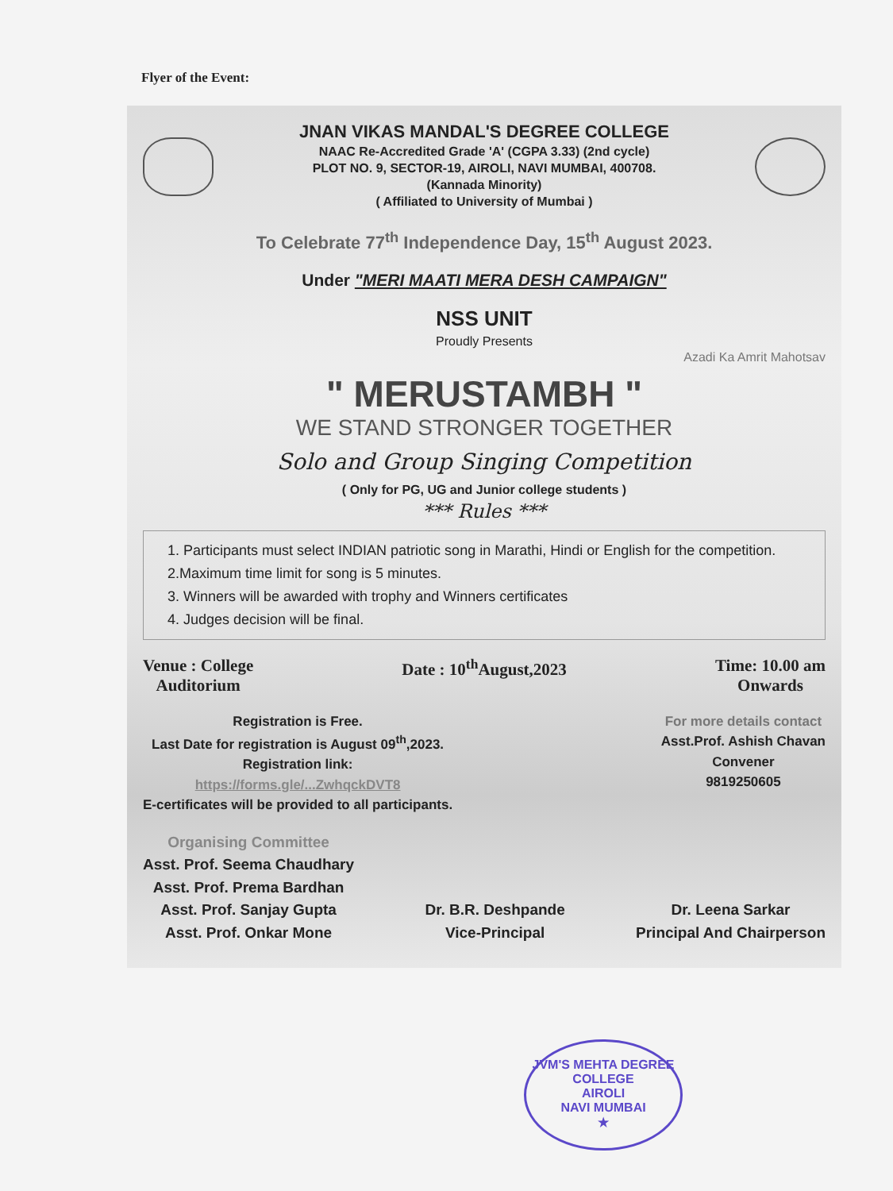Flyer of the Event:
JNAN VIKAS MANDAL'S DEGREE COLLEGE
NAAC Re-Accredited Grade 'A' (CGPA 3.33) (2nd cycle)
PLOT NO. 9, SECTOR-19, AIROLI, NAVI MUMBAI, 400708.
(Kannada Minority)
( Affiliated to University of Mumbai )
To Celebrate 77<sup>th</sup> Independence Day, 15<sup>th</sup> August 2023.
Under "MERI MAATI MERA DESH CAMPAIGN"
NSS UNIT
Proudly Presents
Azadi Ka Amrit Mahotsav
" MERUSTAMBH "
WE STAND STRONGER TOGETHER
Solo and Group Singing Competition
( Only for PG, UG and Junior college students )
*** Rules ***
1. Participants must select INDIAN patriotic song in Marathi, Hindi or English for the competition.
2.Maximum time limit for song is 5 minutes.
3. Winners will be awarded with trophy and Winners certificates
4. Judges decision will be final.
Venue : College
Auditorium
Date : 10<sup>th</sup>August,2023 Time: 10.00 am
Onwards
Registration is Free.
Last Date for registration is August 09<sup>th</sup>,2023.
Registration link:
https://forms.gle/...ZwhqckDVT8
E-certificates will be provided to all participants.
For more details contact
Asst.Prof. Ashish Chavan
Convener
9819250605
Organising Committee
Asst. Prof. Seema Chaudhary
Asst. Prof. Prema Bardhan
Asst. Prof. Sanjay Gupta
Asst. Prof. Onkar Mone
Dr. B.R. Deshpande
Vice-Principal
Dr. Leena Sarkar
Principal And Chairperson
JVM'S MEHTA DEGREE COLLEGE
AIROLI
NAVI MUMBAI
★